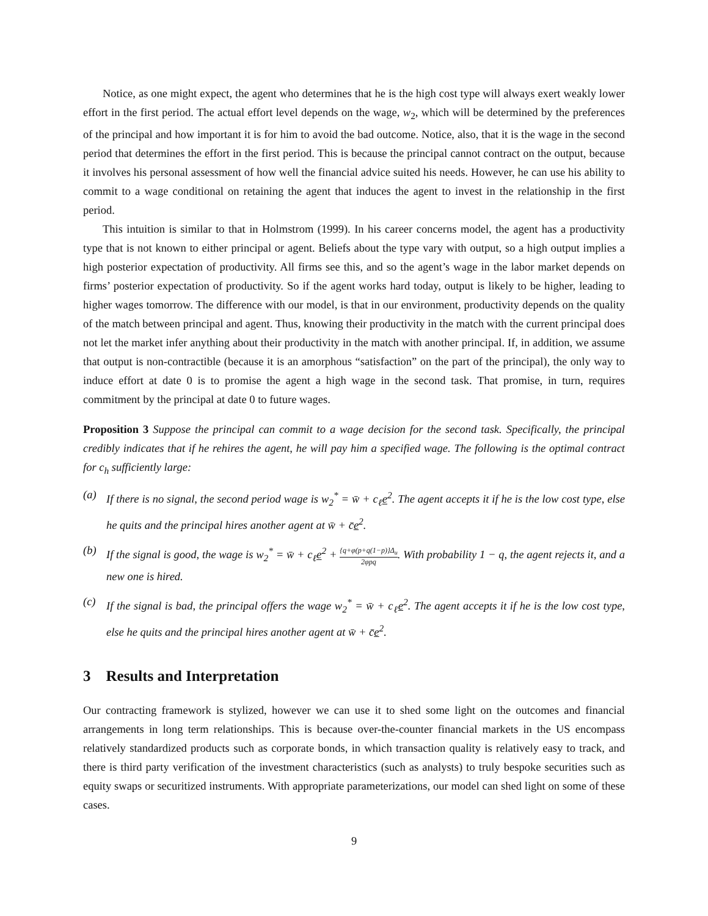Notice, as one might expect, the agent who determines that he is the high cost type will always exert weakly lower effort in the first period. The actual effort level depends on the wage, w<sub>2</sub>, which will be determined by the preferences of the principal and how important it is for him to avoid the bad outcome. Notice, also, that it is the wage in the second period that determines the effort in the first period. This is because the principal cannot contract on the output, because it involves his personal assessment of how well the financial advice suited his needs. However, he can use his ability to commit to a wage conditional on retaining the agent that induces the agent to invest in the relationship in the first period.
This intuition is similar to that in Holmstrom (1999). In his career concerns model, the agent has a productivity type that is not known to either principal or agent. Beliefs about the type vary with output, so a high output implies a high posterior expectation of productivity. All firms see this, and so the agent’s wage in the labor market depends on firms’ posterior expectation of productivity. So if the agent works hard today, output is likely to be higher, leading to higher wages tomorrow. The difference with our model, is that in our environment, productivity depends on the quality of the match between principal and agent. Thus, knowing their productivity in the match with the current principal does not let the market infer anything about their productivity in the match with another principal. If, in addition, we assume that output is non-contractible (because it is an amorphous “satisfaction” on the part of the principal), the only way to induce effort at date 0 is to promise the agent a high wage in the second task. That promise, in turn, requires commitment by the principal at date 0 to future wages.
Proposition 3 Suppose the principal can commit to a wage decision for the second task. Specifically, the principal credibly indicates that if he rehires the agent, he will pay him a specified wage. The following is the optimal contract for c<sub>h</sub> sufficiently large:
(a) If there is no signal, the second period wage is w<sub>2</sub><sup>*</sup> = w̄ + c<sub>ℓ</sub>e<sup>2</sup>. The agent accepts it if he is the low cost type, else he quits and the principal hires another agent at w̄ + c̄e<sup>2</sup>.
(b) If the signal is good, the wage is w<sub>2</sub><sup>*</sup> = w̄ + c<sub>ℓ</sub>e<sup>2</sup> + {q+φ(p+q(1−p)}Δ<sub>u</sub> 2φpq. With probability 1 − q, the agent rejects it, and a new one is hired.
(c) If the signal is bad, the principal offers the wage w<sub>2</sub><sup>*</sup> = w̄ + c<sub>ℓ</sub>e<sup>2</sup>. The agent accepts it if he is the low cost type, else he quits and the principal hires another agent at w̄ + c̄e<sup>2</sup>.
3 Results and Interpretation
Our contracting framework is stylized, however we can use it to shed some light on the outcomes and financial arrangements in long term relationships. This is because over-the-counter financial markets in the US encompass relatively standardized products such as corporate bonds, in which transaction quality is relatively easy to track, and there is third party verification of the investment characteristics (such as analysts) to truly bespoke securities such as equity swaps or securitized instruments. With appropriate parameterizations, our model can shed light on some of these cases.
9